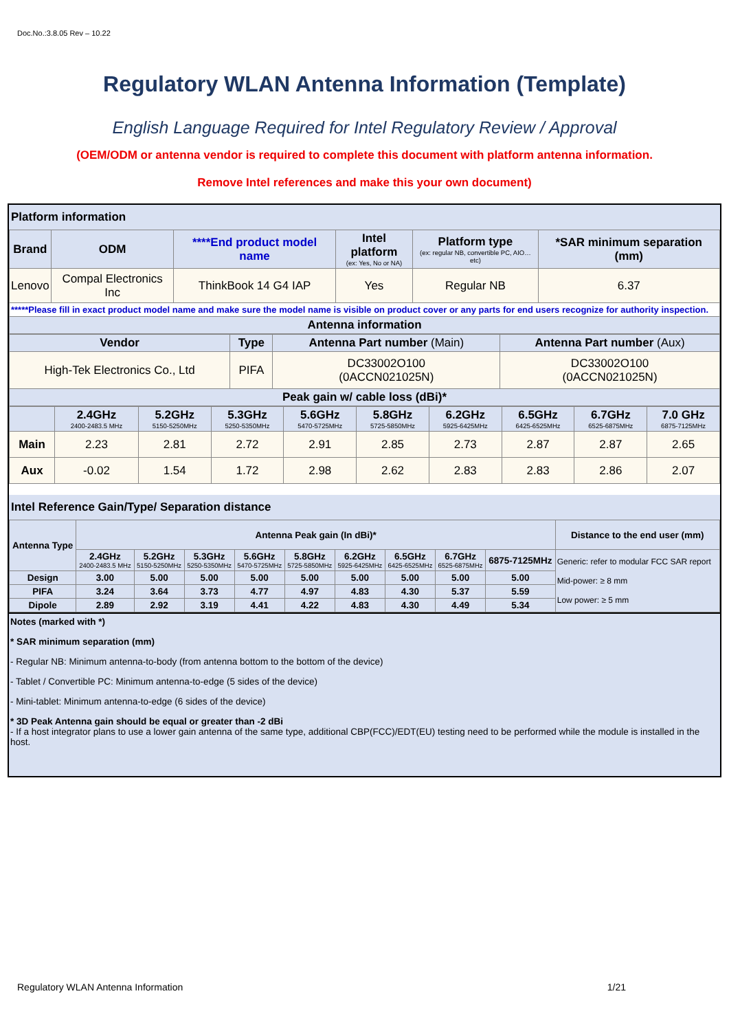Doc.No.:3.8.05 Rev – 10.22
Regulatory WLAN Antenna Information (Template)
English Language Required for Intel Regulatory Review / Approval
(OEM/ODM or antenna vendor is required to complete this document with platform antenna information.
Remove Intel references and make this your own document)
Platform information
| Brand | ODM | ****End product model name | Intel platform (ex: Yes, No or NA) | Platform type (ex: regular NB, convertible PC, AIO…etc) | *SAR minimum separation (mm) |
| Lenovo | Compal Electronics Inc | ThinkBook 14 G4 IAP | Yes | Regular NB | 6.37 |
| *****Please fill in exact product model name and make sure the model name is visible on product cover or any parts for end users recognize for authority inspection. | | | | | |
| Antenna information | | | | | |
| Vendor | Type | Antenna Part number (Main) | Antenna Part number (Aux) |
| High-Tek Electronics Co., Ltd | PIFA | DC33002O100 (0ACCN021025N) | DC33002O100 (0ACCN021025N) |
| Peak gain w/ cable loss (dBi)* | | | |
| | 2.4GHz 2400-2483.5 MHz | 5.2GHz 5150-5250MHz | 5.3GHz 5250-5350MHz | 5.6GHz 5470-5725MHz | 5.8GHz 5725-5850MHz | 6.2GHz 5925-6425MHz | 6.5GHz 6425-6525MHz | 6.7GHz 6525-6875MHz | 7.0 GHz 6875-7125MHz |
| Main | 2.23 | 2.81 | 2.72 | 2.91 | 2.85 | 2.73 | 2.87 | 2.87 | 2.65 |
| Aux | -0.02 | 1.54 | 1.72 | 2.98 | 2.62 | 2.83 | 2.83 | 2.86 | 2.07 |
Intel Reference Gain/Type/ Separation distance
| Antenna Type | Antenna Peak gain (In dBi)* | | | | | | | | | Distance to the end user (mm) |
| | 2.4GHz 2400-2483.5 MHz | 5.2GHz 5150-5250MHz | 5.3GHz 5250-5350MHz | 5.6GHz 5470-5725MHz | 5.8GHz 5725-5850MHz | 6.2GHz 5925-6425MHz | 6.5GHz 6425-6525MHz | 6.7GHz 6525-6875MHz | 6875-7125MHz | Generic: refer to modular FCC SAR report Mid-power: ≥ 8 mm Low power: ≥ 5 mm |
| Design | 3.00 | 5.00 | 5.00 | 5.00 | 5.00 | 5.00 | 5.00 | 5.00 | 5.00 | |
| PIFA | 3.24 | 3.64 | 3.73 | 4.77 | 4.97 | 4.83 | 4.30 | 5.37 | 5.59 | |
| Dipole | 2.89 | 2.92 | 3.19 | 4.41 | 4.22 | 4.83 | 4.30 | 4.49 | 5.34 | |
Notes (marked with *)
* SAR minimum separation (mm)
- Regular NB: Minimum antenna-to-body (from antenna bottom to the bottom of the device)
- Tablet / Convertible PC: Minimum antenna-to-edge (5 sides of the device)
- Mini-tablet: Minimum antenna-to-edge (6 sides of the device)
* 3D Peak Antenna gain should be equal or greater than -2 dBi
- If a host integrator plans to use a lower gain antenna of the same type, additional CBP(FCC)/EDT(EU) testing need to be performed while the module is installed in the host.
Regulatory WLAN Antenna Information 1/21